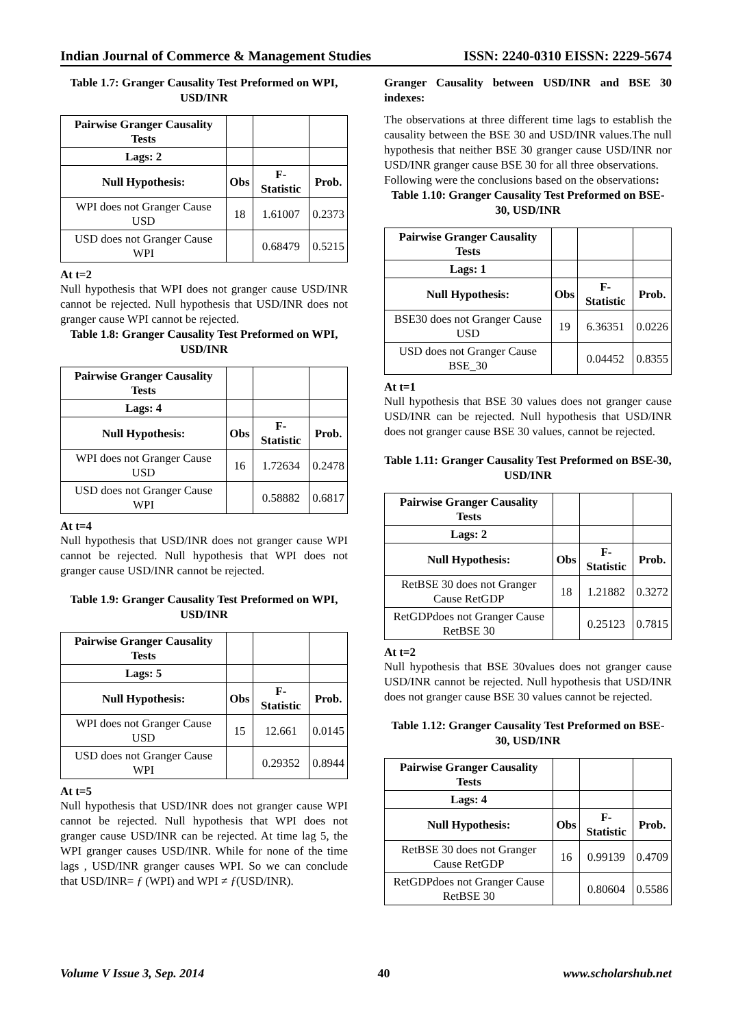Indian Journal of Commerce & Management Studies ISSN: 2240-0310 EISSN: 2229-5674
Table 1.7: Granger Causality Test Preformed on WPI, USD/INR
| Pairwise Granger Causality Tests | | | |
| Lags: 2 | | | |
| Null Hypothesis: | Obs | F-Statistic | Prob. |
| WPI does not Granger Cause USD | 18 | 1.61007 | 0.2373 |
| USD does not Granger Cause WPI | | 0.68479 | 0.5215 |
At t=2
Null hypothesis that WPI does not granger cause USD/INR cannot be rejected. Null hypothesis that USD/INR does not granger cause WPI cannot be rejected.
Table 1.8: Granger Causality Test Preformed on WPI, USD/INR
| Pairwise Granger Causality Tests | | | |
| Lags: 4 | | | |
| Null Hypothesis: | Obs | F-Statistic | Prob. |
| WPI does not Granger Cause USD | 16 | 1.72634 | 0.2478 |
| USD does not Granger Cause WPI | | 0.58882 | 0.6817 |
At t=4
Null hypothesis that USD/INR does not granger cause WPI cannot be rejected. Null hypothesis that WPI does not granger cause USD/INR cannot be rejected.
Table 1.9: Granger Causality Test Preformed on WPI, USD/INR
| Pairwise Granger Causality Tests | | | |
| Lags: 5 | | | |
| Null Hypothesis: | Obs | F-Statistic | Prob. |
| WPI does not Granger Cause USD | 15 | 12.661 | 0.0145 |
| USD does not Granger Cause WPI | | 0.29352 | 0.8944 |
At t=5
Null hypothesis that USD/INR does not granger cause WPI cannot be rejected. Null hypothesis that WPI does not granger cause USD/INR can be rejected. At time lag 5, the WPI granger causes USD/INR. While for none of the time lags , USD/INR granger causes WPI. So we can conclude that USD/INR= ƒ (WPI) and WPI ≠ ƒ(USD/INR).
Granger Causality between USD/INR and BSE 30 indexes:
The observations at three different time lags to establish the causality between the BSE 30 and USD/INR values.The null hypothesis that neither BSE 30 granger cause USD/INR nor USD/INR granger cause BSE 30 for all three observations.
Following were the conclusions based on the observations:
Table 1.10: Granger Causality Test Preformed on BSE-30, USD/INR
| Pairwise Granger Causality Tests | | | |
| Lags: 1 | | | |
| Null Hypothesis: | Obs | F-Statistic | Prob. |
| BSE30 does not Granger Cause USD | 19 | 6.36351 | 0.0226 |
| USD does not Granger Cause BSE_30 | | 0.04452 | 0.8355 |
At t=1
Null hypothesis that BSE 30 values does not granger cause USD/INR can be rejected. Null hypothesis that USD/INR does not granger cause BSE 30 values, cannot be rejected.
Table 1.11: Granger Causality Test Preformed on BSE-30, USD/INR
| Pairwise Granger Causality Tests | | | |
| Lags: 2 | | | |
| Null Hypothesis: | Obs | F-Statistic | Prob. |
| RetBSE 30 does not Granger Cause RetGDP | 18 | 1.21882 | 0.3272 |
| RetGDPdoes not Granger Cause RetBSE 30 | | 0.25123 | 0.7815 |
At t=2
Null hypothesis that BSE 30values does not granger cause USD/INR cannot be rejected. Null hypothesis that USD/INR does not granger cause BSE 30 values cannot be rejected.
Table 1.12: Granger Causality Test Preformed on BSE-30, USD/INR
| Pairwise Granger Causality Tests | | | |
| Lags: 4 | | | |
| Null Hypothesis: | Obs | F-Statistic | Prob. |
| RetBSE 30 does not Granger Cause RetGDP | 16 | 0.99139 | 0.4709 |
| RetGDPdoes not Granger Cause RetBSE 30 | | 0.80604 | 0.5586 |
Volume V Issue 3, Sep. 2014 40 www.scholarshub.net